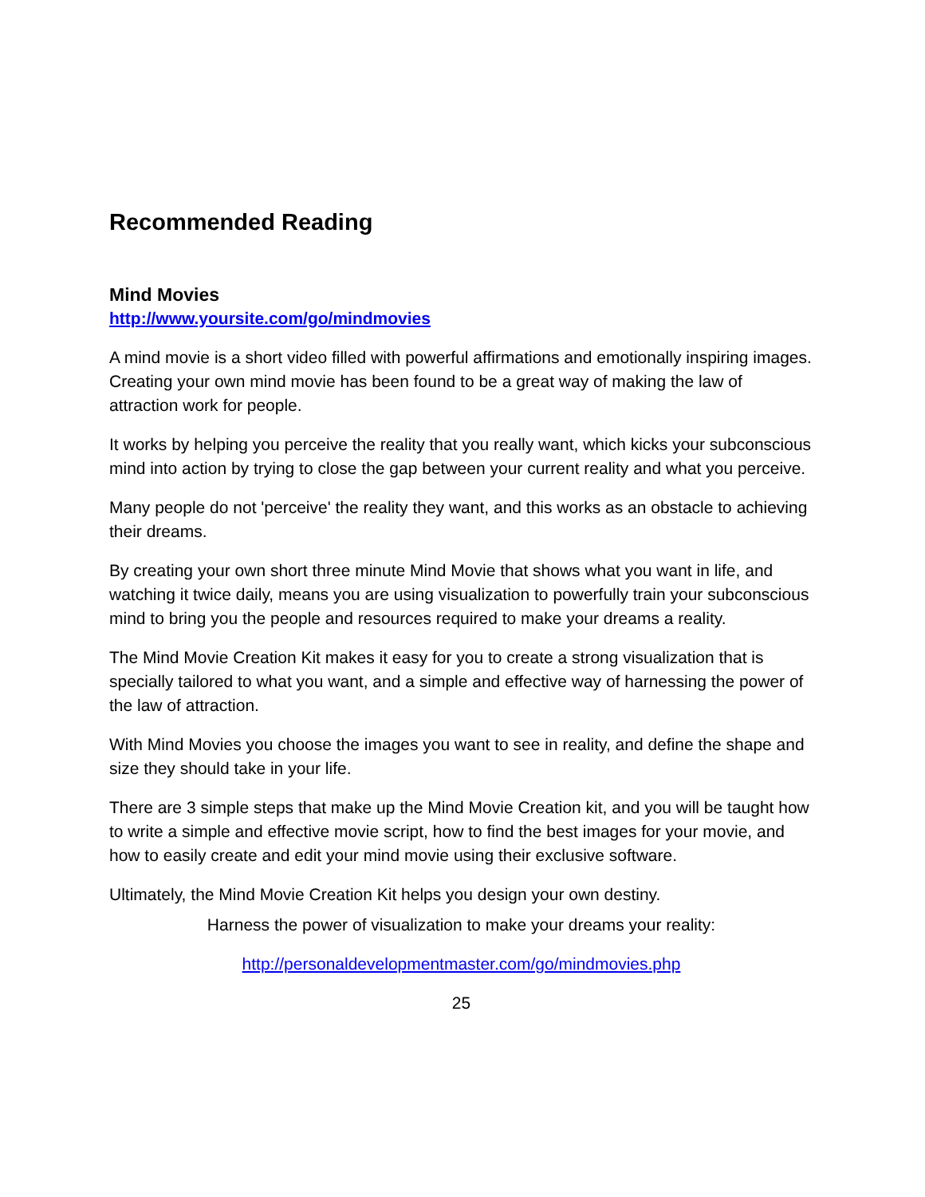Recommended Reading
Mind Movies
http://www.yoursite.com/go/mindmovies
A mind movie is a short video filled with powerful affirmations and emotionally inspiring images. Creating your own mind movie has been found to be a great way of making the law of attraction work for people.
It works by helping you perceive the reality that you really want, which kicks your subconscious mind into action by trying to close the gap between your current reality and what you perceive.
Many people do not 'perceive' the reality they want, and this works as an obstacle to achieving their dreams.
By creating your own short three minute Mind Movie that shows what you want in life, and watching it twice daily, means you are using visualization to powerfully train your subconscious mind to bring you the people and resources required to make your dreams a reality.
The Mind Movie Creation Kit makes it easy for you to create a strong visualization that is specially tailored to what you want, and a simple and effective way of harnessing the power of the law of attraction.
With Mind Movies you choose the images you want to see in reality, and define the shape and size they should take in your life.
There are 3 simple steps that make up the Mind Movie Creation kit, and you will be taught how to write a simple and effective movie script, how to find the best images for your movie, and how to easily create and edit your mind movie using their exclusive software.
Ultimately, the Mind Movie Creation Kit helps you design your own destiny.
Harness the power of visualization to make your dreams your reality:
http://personaldevelopmentmaster.com/go/mindmovies.php
25